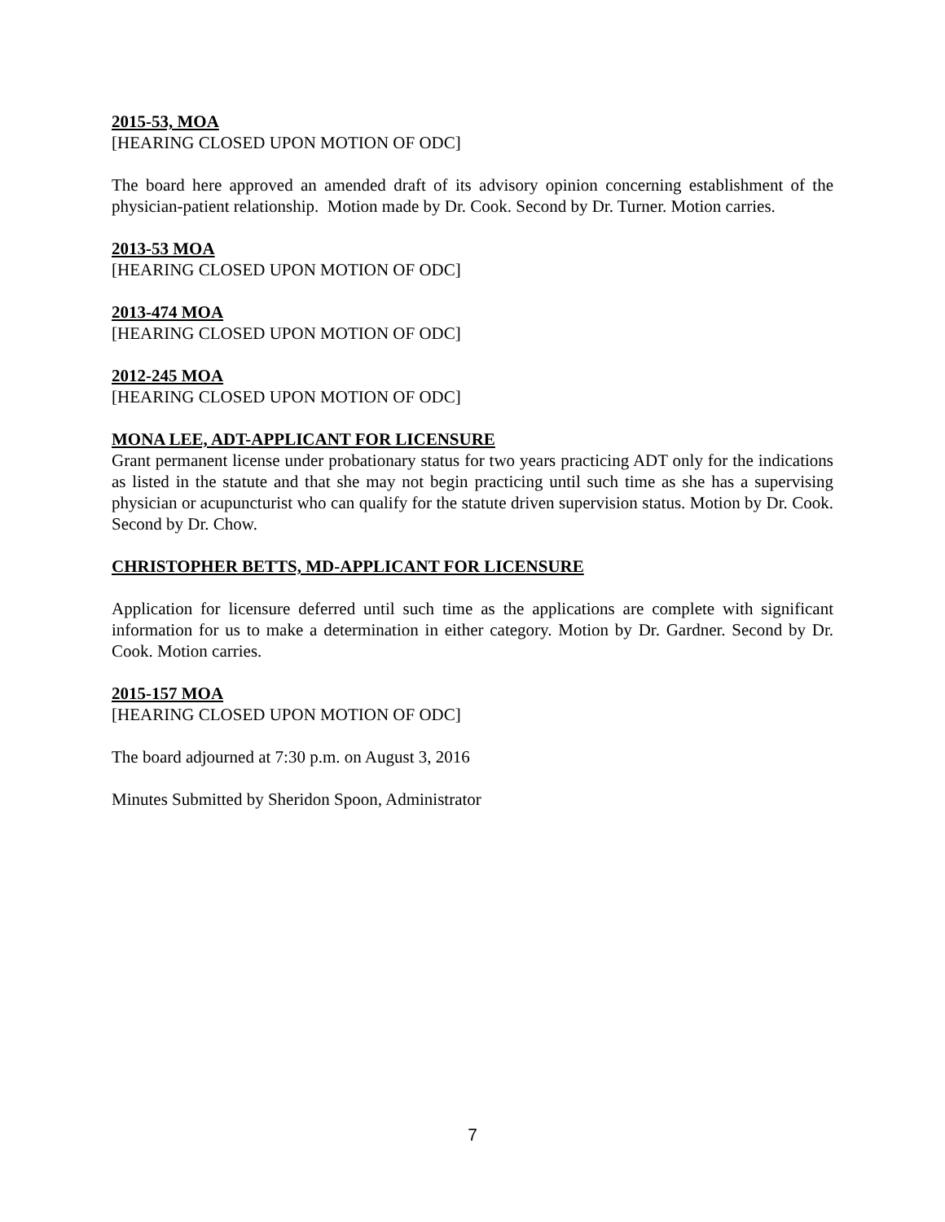2015-53, MOA
[HEARING CLOSED UPON MOTION OF ODC]
The board here approved an amended draft of its advisory opinion concerning establishment of the physician-patient relationship. Motion made by Dr. Cook. Second by Dr. Turner. Motion carries.
2013-53 MOA
[HEARING CLOSED UPON MOTION OF ODC]
2013-474 MOA
[HEARING CLOSED UPON MOTION OF ODC]
2012-245 MOA
[HEARING CLOSED UPON MOTION OF ODC]
MONA LEE, ADT-APPLICANT FOR LICENSURE
Grant permanent license under probationary status for two years practicing ADT only for the indications as listed in the statute and that she may not begin practicing until such time as she has a supervising physician or acupuncturist who can qualify for the statute driven supervision status. Motion by Dr. Cook. Second by Dr. Chow.
CHRISTOPHER BETTS, MD-APPLICANT FOR LICENSURE
Application for licensure deferred until such time as the applications are complete with significant information for us to make a determination in either category. Motion by Dr. Gardner. Second by Dr. Cook. Motion carries.
2015-157 MOA
[HEARING CLOSED UPON MOTION OF ODC]
The board adjourned at 7:30 p.m. on August 3, 2016
Minutes Submitted by Sheridon Spoon, Administrator
7